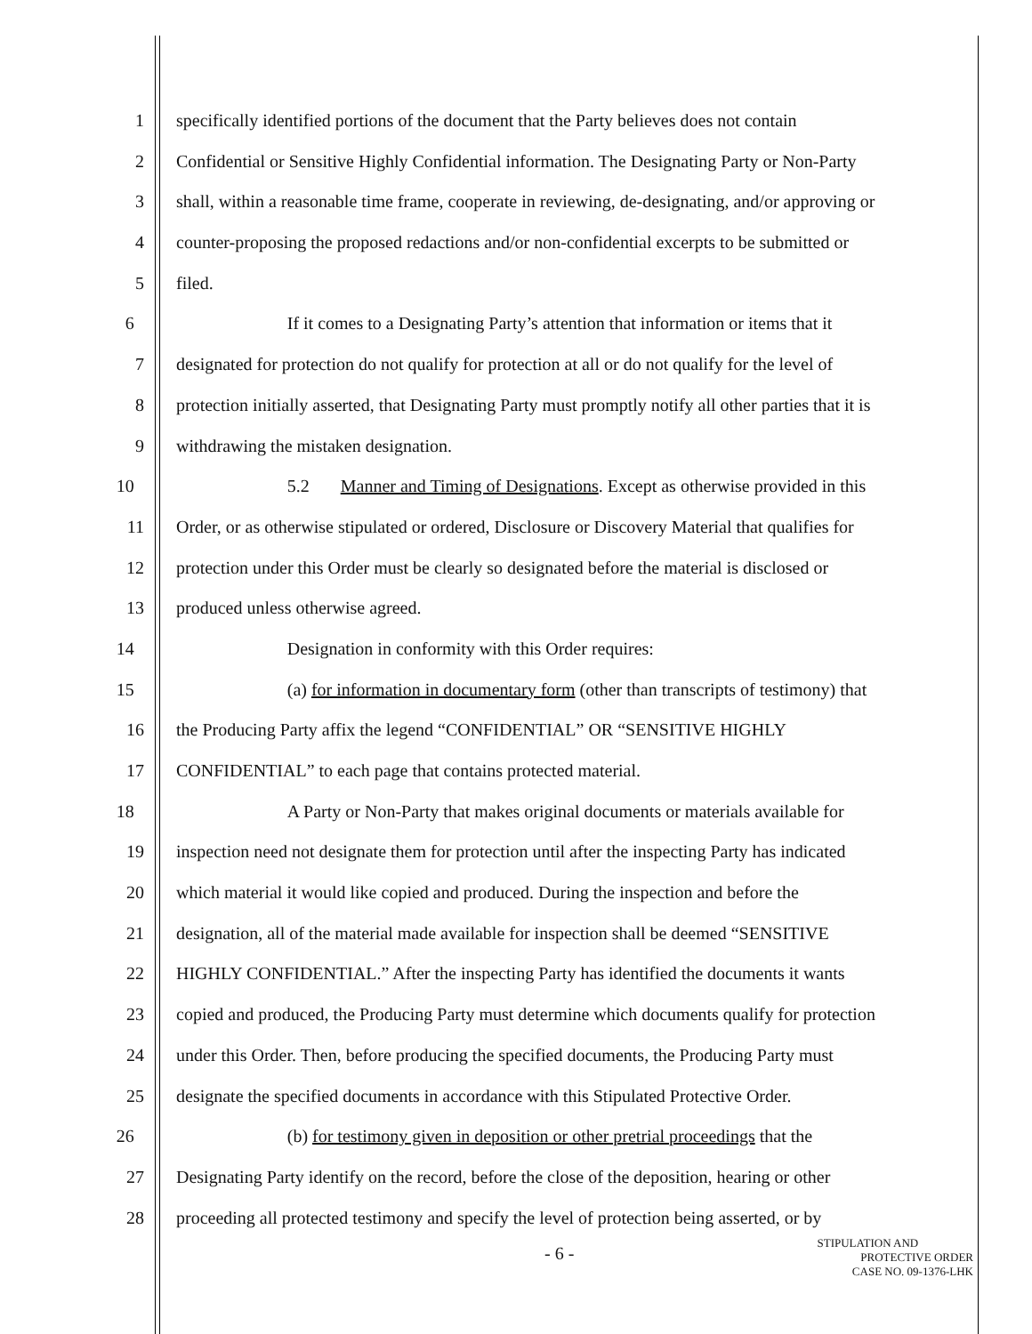1 specifically identified portions of the document that the Party believes does not contain
2 Confidential or Sensitive Highly Confidential information. The Designating Party or Non-Party
3 shall, within a reasonable time frame, cooperate in reviewing, de-designating, and/or approving or
4 counter-proposing the proposed redactions and/or non-confidential excerpts to be submitted or
5 filed.
6 If it comes to a Designating Party’s attention that information or items that it
7 designated for protection do not qualify for protection at all or do not qualify for the level of
8 protection initially asserted, that Designating Party must promptly notify all other parties that it is
9 withdrawing the mistaken designation.
10 5.2 Manner and Timing of Designations. Except as otherwise provided in this
11 Order, or as otherwise stipulated or ordered, Disclosure or Discovery Material that qualifies for
12 protection under this Order must be clearly so designated before the material is disclosed or
13 produced unless otherwise agreed.
14 Designation in conformity with this Order requires:
15 (a) for information in documentary form (other than transcripts of testimony) that
16 the Producing Party affix the legend “CONFIDENTIAL” OR “SENSITIVE HIGHLY
17 CONFIDENTIAL” to each page that contains protected material.
18 A Party or Non-Party that makes original documents or materials available for
19 inspection need not designate them for protection until after the inspecting Party has indicated
20 which material it would like copied and produced. During the inspection and before the
21 designation, all of the material made available for inspection shall be deemed “SENSITIVE
22 HIGHLY CONFIDENTIAL.” After the inspecting Party has identified the documents it wants
23 copied and produced, the Producing Party must determine which documents qualify for protection
24 under this Order. Then, before producing the specified documents, the Producing Party must
25 designate the specified documents in accordance with this Stipulated Protective Order.
26 (b) for testimony given in deposition or other pretrial proceedings that the
27 Designating Party identify on the record, before the close of the deposition, hearing or other
28 proceeding all protected testimony and specify the level of protection being asserted, or by
- 6 -
STIPULATION AND
PROTECTIVE ORDER
CASE NO. 09-1376-LHK